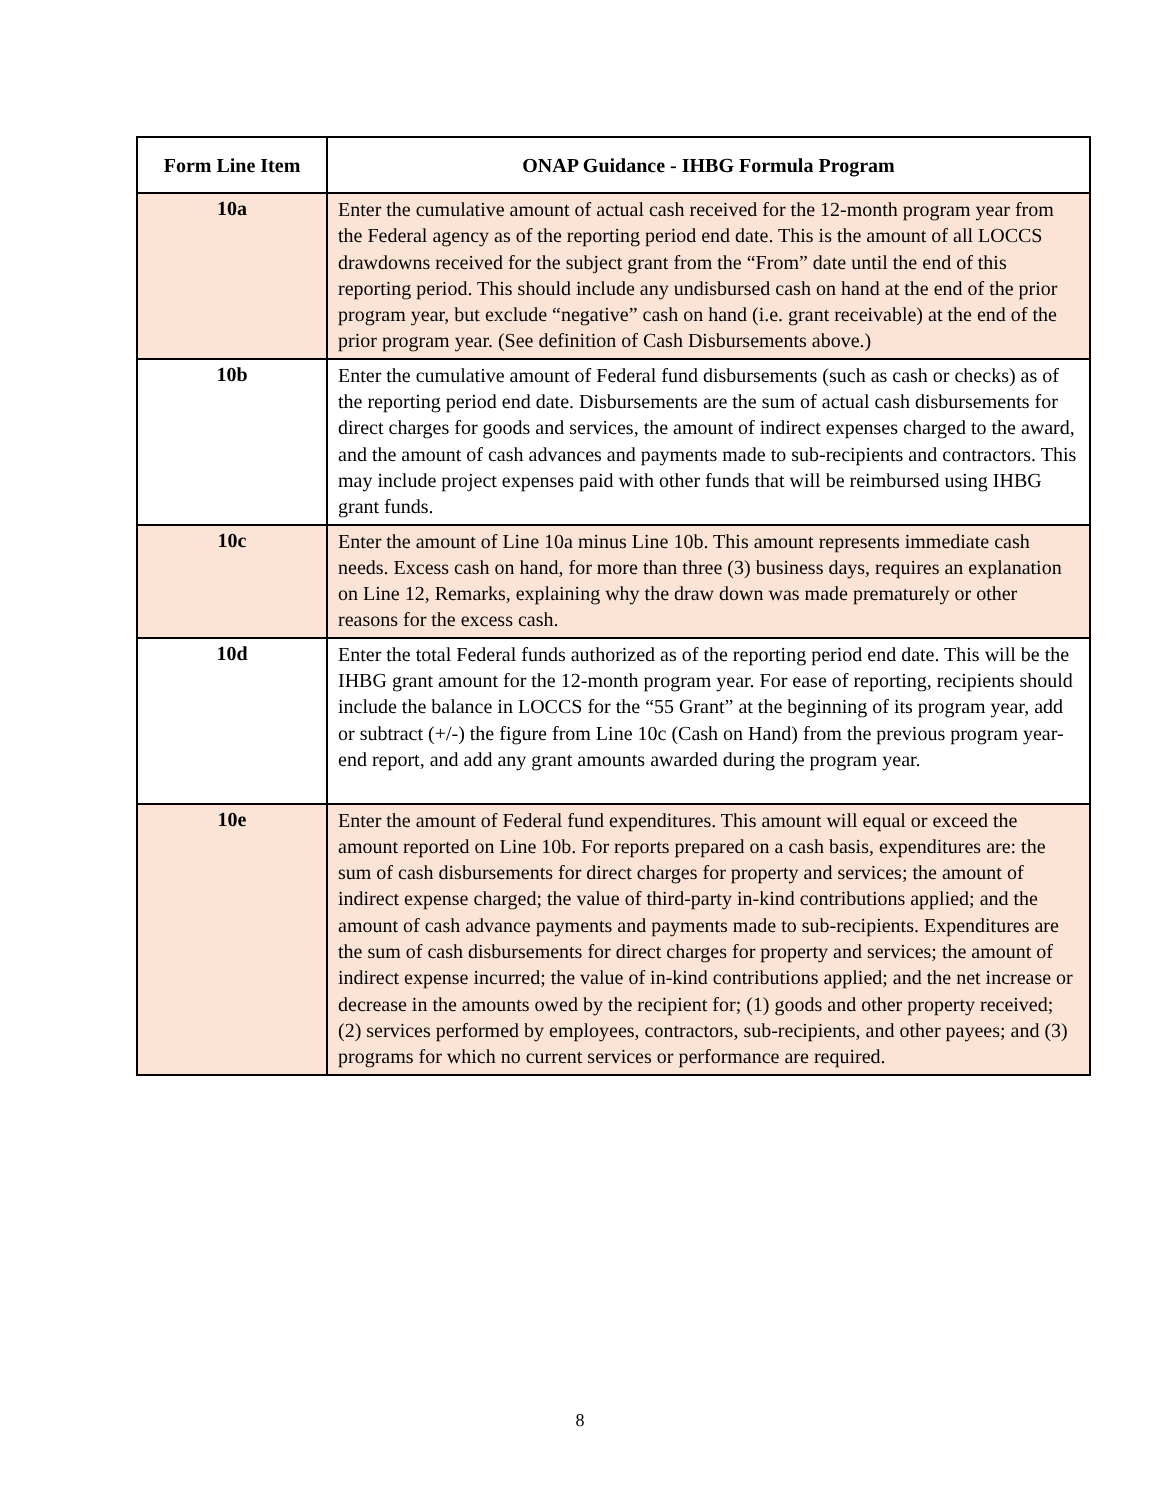| Form Line Item | ONAP Guidance - IHBG Formula Program |
| --- | --- |
| 10a | Enter the cumulative amount of actual cash received for the 12-month program year from the Federal agency as of the reporting period end date. This is the amount of all LOCCS drawdowns received for the subject grant from the “From” date until the end of this reporting period. This should include any undisbursed cash on hand at the end of the prior program year, but exclude “negative” cash on hand (i.e. grant receivable) at the end of the prior program year. (See definition of Cash Disbursements above.) |
| 10b | Enter the cumulative amount of Federal fund disbursements (such as cash or checks) as of the reporting period end date. Disbursements are the sum of actual cash disbursements for direct charges for goods and services, the amount of indirect expenses charged to the award, and the amount of cash advances and payments made to sub-recipients and contractors. This may include project expenses paid with other funds that will be reimbursed using IHBG grant funds. |
| 10c | Enter the amount of Line 10a minus Line 10b. This amount represents immediate cash needs. Excess cash on hand, for more than three (3) business days, requires an explanation on Line 12, Remarks, explaining why the draw down was made prematurely or other reasons for the excess cash. |
| 10d | Enter the total Federal funds authorized as of the reporting period end date. This will be the IHBG grant amount for the 12-month program year. For ease of reporting, recipients should include the balance in LOCCS for the “55 Grant” at the beginning of its program year, add or subtract (+/-) the figure from Line 10c (Cash on Hand) from the previous program year-end report, and add any grant amounts awarded during the program year. |
| 10e | Enter the amount of Federal fund expenditures. This amount will equal or exceed the amount reported on Line 10b. For reports prepared on a cash basis, expenditures are: the sum of cash disbursements for direct charges for property and services; the amount of indirect expense charged; the value of third-party in-kind contributions applied; and the amount of cash advance payments and payments made to sub-recipients. Expenditures are the sum of cash disbursements for direct charges for property and services; the amount of indirect expense incurred; the value of in-kind contributions applied; and the net increase or decrease in the amounts owed by the recipient for; (1) goods and other property received; (2) services performed by employees, contractors, sub-recipients, and other payees; and (3) programs for which no current services or performance are required. |
8